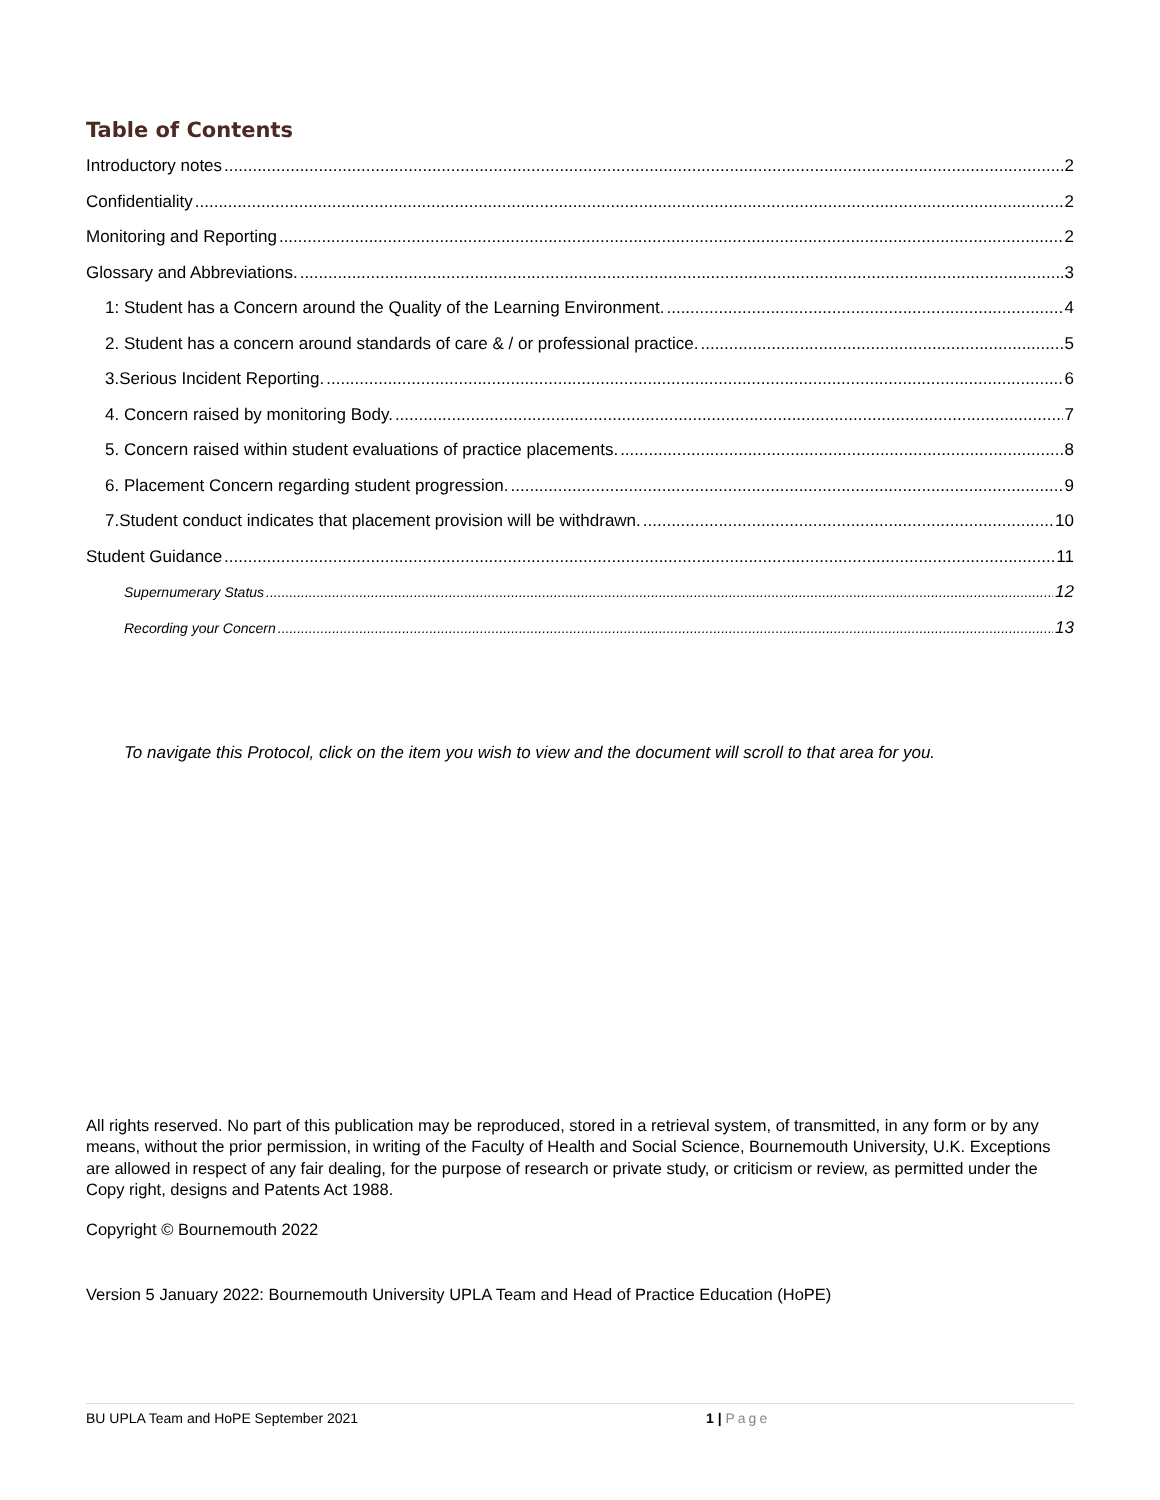Table of Contents
Introductory notes 2
Confidentiality 2
Monitoring and Reporting 2
Glossary and Abbreviations. 3
1: Student has a Concern around the Quality of the Learning Environment. 4
2. Student has a concern around standards of care & / or professional practice. 5
3.Serious Incident Reporting. 6
4. Concern raised by monitoring Body. 7
5. Concern raised within student evaluations of practice placements. 8
6. Placement Concern regarding student progression. 9
7.Student conduct indicates that placement provision will be withdrawn. 10
Student Guidance 11
Supernumerary Status 12
Recording your Concern 13
To navigate this Protocol, click on the item you wish to view and the document will scroll to that area for you.
All rights reserved. No part of this publication may be reproduced, stored in a retrieval system, of transmitted, in any form or by any means, without the prior permission, in writing of the Faculty of Health and Social Science, Bournemouth University, U.K. Exceptions are allowed in respect of any fair dealing, for the purpose of research or private study, or criticism or review, as permitted under the Copy right, designs and Patents Act 1988.
Copyright © Bournemouth 2022
Version 5 January 2022: Bournemouth University UPLA Team and Head of Practice Education (HoPE)
BU UPLA Team and HoPE September 2021 1 | Page